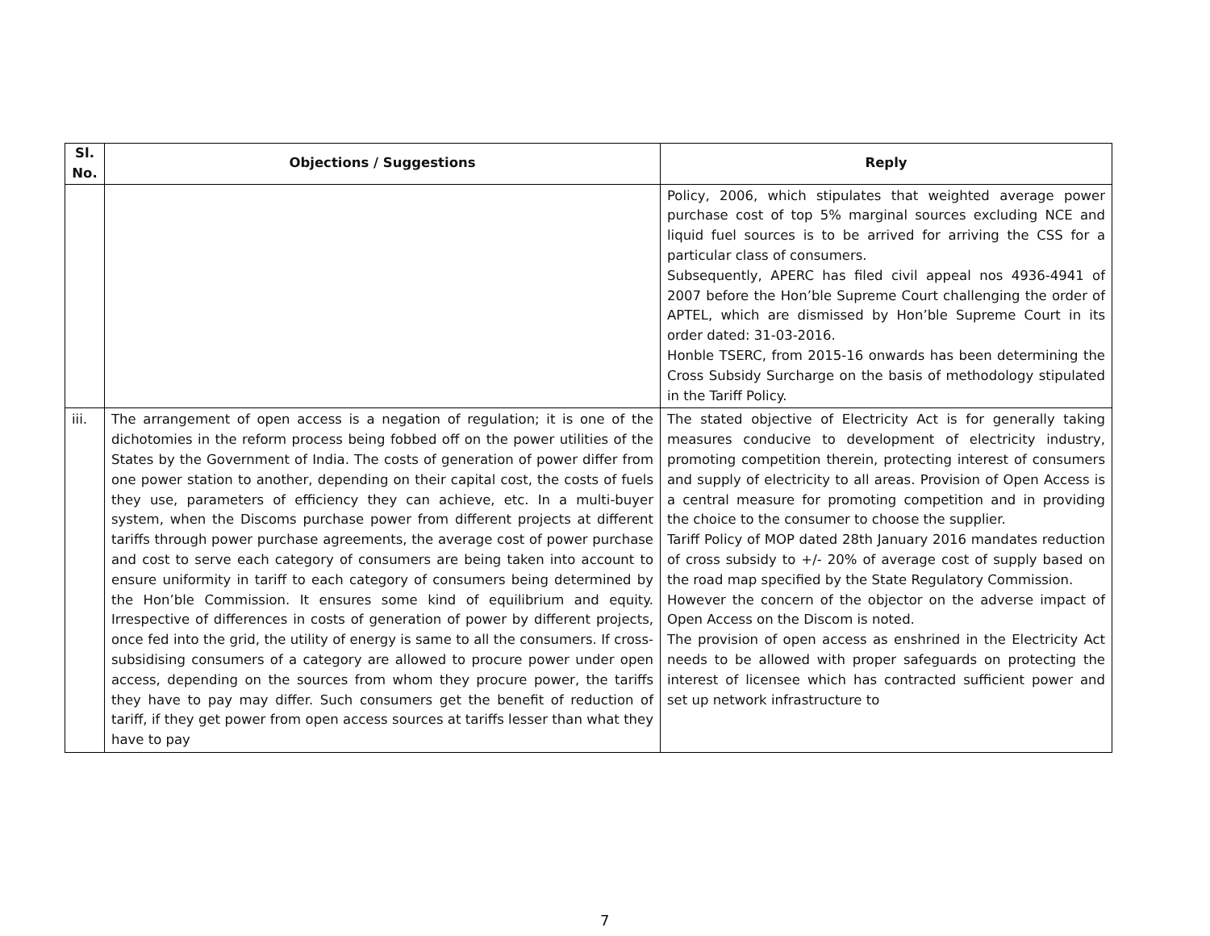| Sl. No. | Objections / Suggestions | Reply |
| --- | --- | --- |
| | | Policy, 2006, which stipulates that weighted average power purchase cost of top 5% marginal sources excluding NCE and liquid fuel sources is to be arrived for arriving the CSS for a particular class of consumers. Subsequently, APERC has filed civil appeal nos 4936-4941 of 2007 before the Hon’ble Supreme Court challenging the order of APTEL, which are dismissed by Hon’ble Supreme Court in its order dated: 31-03-2016. Honble TSERC, from 2015-16 onwards has been determining the Cross Subsidy Surcharge on the basis of methodology stipulated in the Tariff Policy. |
| iii. | The arrangement of open access is a negation of regulation; it is one of the dichotomies in the reform process being fobbed off on the power utilities of the States by the Government of India. The costs of generation of power differ from one power station to another, depending on their capital cost, the costs of fuels they use, parameters of efficiency they can achieve, etc. In a multi-buyer system, when the Discoms purchase power from different projects at different tariffs through power purchase agreements, the average cost of power purchase and cost to serve each category of consumers are being taken into account to ensure uniformity in tariff to each category of consumers being determined by the Hon’ble Commission. It ensures some kind of equilibrium and equity. Irrespective of differences in costs of generation of power by different projects, once fed into the grid, the utility of energy is same to all the consumers. If cross-subsidising consumers of a category are allowed to procure power under open access, depending on the sources from whom they procure power, the tariffs they have to pay may differ. Such consumers get the benefit of reduction of tariff, if they get power from open access sources at tariffs lesser than what they have to pay | The stated objective of Electricity Act is for generally taking measures conducive to development of electricity industry, promoting competition therein, protecting interest of consumers and supply of electricity to all areas. Provision of Open Access is a central measure for promoting competition and in providing the choice to the consumer to choose the supplier. Tariff Policy of MOP dated 28th January 2016 mandates reduction of cross subsidy to +/- 20% of average cost of supply based on the road map specified by the State Regulatory Commission. However the concern of the objector on the adverse impact of Open Access on the Discom is noted. The provision of open access as enshrined in the Electricity Act needs to be allowed with proper safeguards on protecting the interest of licensee which has contracted sufficient power and set up network infrastructure to |
7